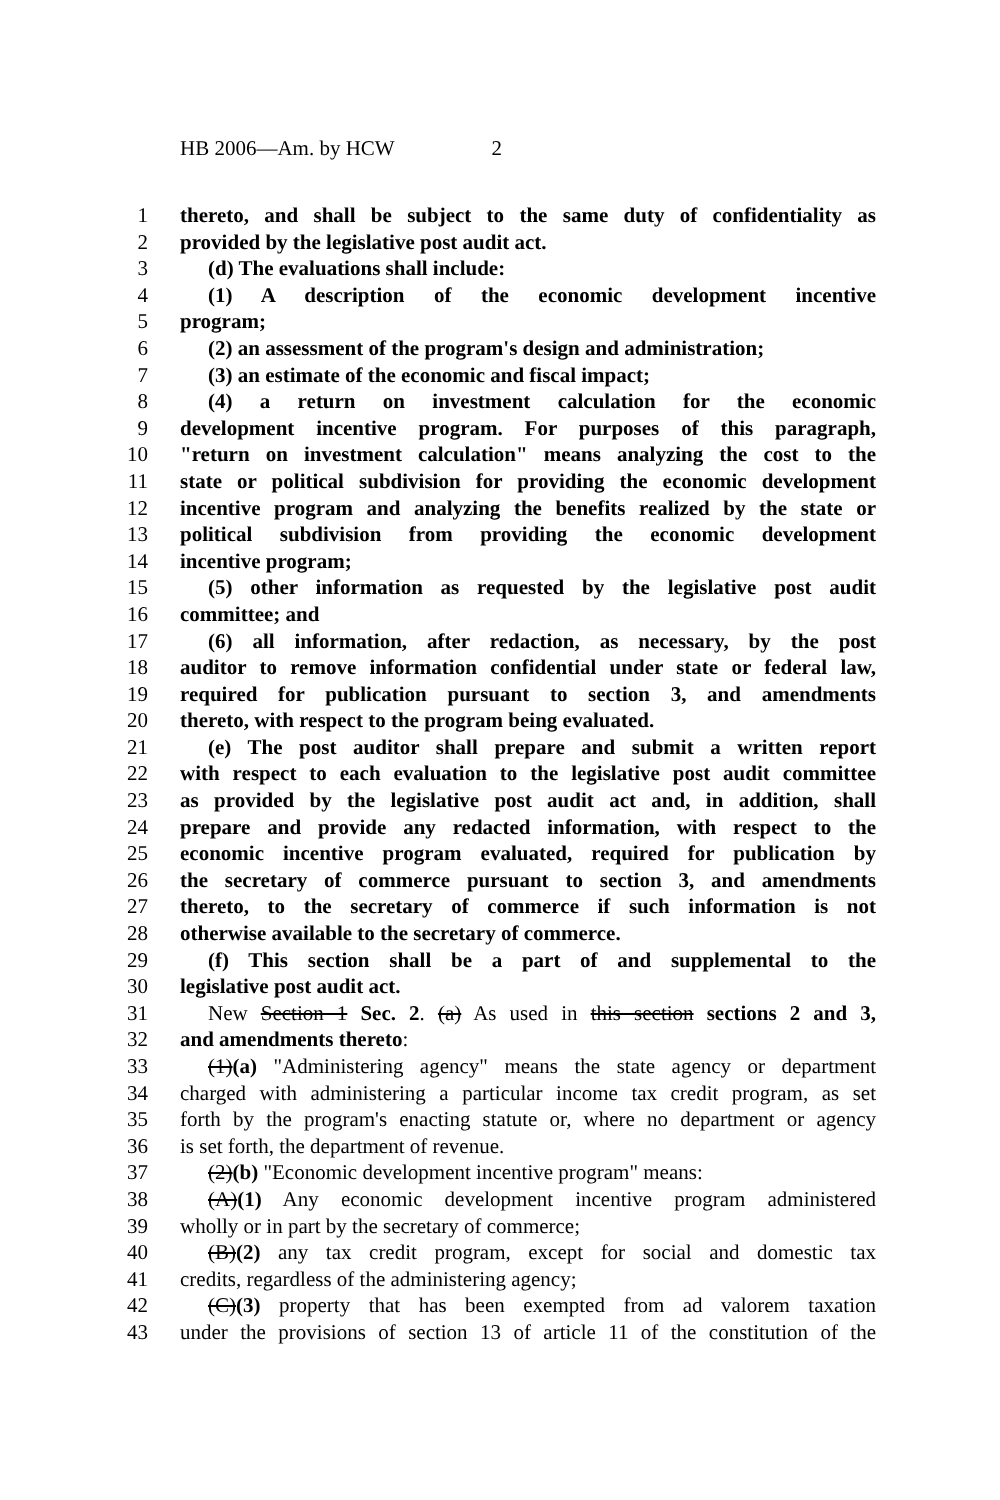HB 2006—Am. by HCW 2
1 thereto, and shall be subject to the same duty of confidentiality as
2 provided by the legislative post audit act.
3 (d) The evaluations shall include:
4 (1) A description of the economic development incentive
5 program;
6 (2) an assessment of the program's design and administration;
7 (3) an estimate of the economic and fiscal impact;
8 (4) a return on investment calculation for the economic
9 development incentive program. For purposes of this paragraph,
10 "return on investment calculation" means analyzing the cost to the
11 state or political subdivision for providing the economic development
12 incentive program and analyzing the benefits realized by the state or
13 political subdivision from providing the economic development
14 incentive program;
15 (5) other information as requested by the legislative post audit
16 committee; and
17 (6) all information, after redaction, as necessary, by the post
18 auditor to remove information confidential under state or federal law,
19 required for publication pursuant to section 3, and amendments
20 thereto, with respect to the program being evaluated.
21 (e) The post auditor shall prepare and submit a written report
22 with respect to each evaluation to the legislative post audit committee
23 as provided by the legislative post audit act and, in addition, shall
24 prepare and provide any redacted information, with respect to the
25 economic incentive program evaluated, required for publication by
26 the secretary of commerce pursuant to section 3, and amendments
27 thereto, to the secretary of commerce if such information is not
28 otherwise available to the secretary of commerce.
29 (f) This section shall be a part of and supplemental to the
30 legislative post audit act.
31 New Section 1 Sec. 2. (a) As used in this section sections 2 and 3,
32 and amendments thereto:
33 (1)(a) "Administering agency" means the state agency or department
34 charged with administering a particular income tax credit program, as set
35 forth by the program's enacting statute or, where no department or agency
36 is set forth, the department of revenue.
37 (2)(b) "Economic development incentive program" means:
38 (A)(1) Any economic development incentive program administered
39 wholly or in part by the secretary of commerce;
40 (B)(2) any tax credit program, except for social and domestic tax
41 credits, regardless of the administering agency;
42 (C)(3) property that has been exempted from ad valorem taxation
43 under the provisions of section 13 of article 11 of the constitution of the